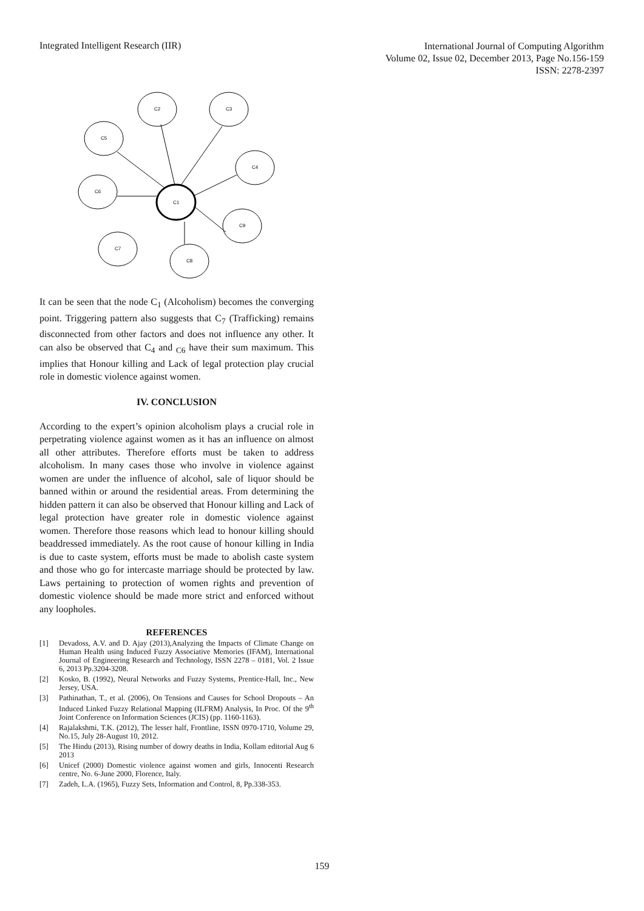Integrated Intelligent Research (IIR)
International Journal of Computing Algorithm
Volume 02, Issue 02, December 2013, Page No.156-159
ISSN: 2278-2397
C2
C3
C5
C4
C6
C1
C9
C7
C8
It can be seen that the node C<sub>1</sub> (Alcoholism) becomes the converging point. Triggering pattern also suggests that C<sub>7</sub> (Trafficking) remains disconnected from other factors and does not influence any other. It can also be observed that C<sub>4</sub> and <sub>C6</sub> have their sum maximum. This implies that Honour killing and Lack of legal protection play crucial role in domestic violence against women.
IV. CONCLUSION
According to the expert’s opinion alcoholism plays a crucial role in perpetrating violence against women as it has an influence on almost all other attributes. Therefore efforts must be taken to address alcoholism. In many cases those who involve in violence against women are under the influence of alcohol, sale of liquor should be banned within or around the residential areas. From determining the hidden pattern it can also be observed that Honour killing and Lack of legal protection have greater role in domestic violence against women. Therefore those reasons which lead to honour killing should beaddressed immediately. As the root cause of honour killing in India is due to caste system, efforts must be made to abolish caste system and those who go for intercaste marriage should be protected by law. Laws pertaining to protection of women rights and prevention of domestic violence should be made more strict and enforced without any loopholes.
REFERENCES
[1] Devadoss, A.V. and D. Ajay (2013),Analyzing the Impacts of Climate Change on Human Health using Induced Fuzzy Associative Memories (IFAM), International Journal of Engineering Research and Technology, ISSN 2278 – 0181, Vol. 2 Issue 6, 2013 Pp.3204-3208.
[2] Kosko, B. (1992), Neural Networks and Fuzzy Systems, Prentice-Hall, Inc., New Jersey, USA.
[3] Pathinathan, T., et al. (2006), On Tensions and Causes for School Dropouts – An Induced Linked Fuzzy Relational Mapping (ILFRM) Analysis, In Proc. Of the 9<sup>th</sup> Joint Conference on Information Sciences (JCIS) (pp. 1160-1163).
[4] Rajalakshmi, T.K. (2012), The lesser half, Frontline, ISSN 0970-1710, Volume 29, No.15, July 28-August 10, 2012.
[5] The Hindu (2013), Rising number of dowry deaths in India, Kollam editorial Aug 6 2013
[6] Unicef (2000) Domestic violence against women and girls, Innocenti Research centre, No. 6-June 2000, Florence, Italy.
[7] Zadeh, L.A. (1965), Fuzzy Sets, Information and Control, 8, Pp.338-353.
159